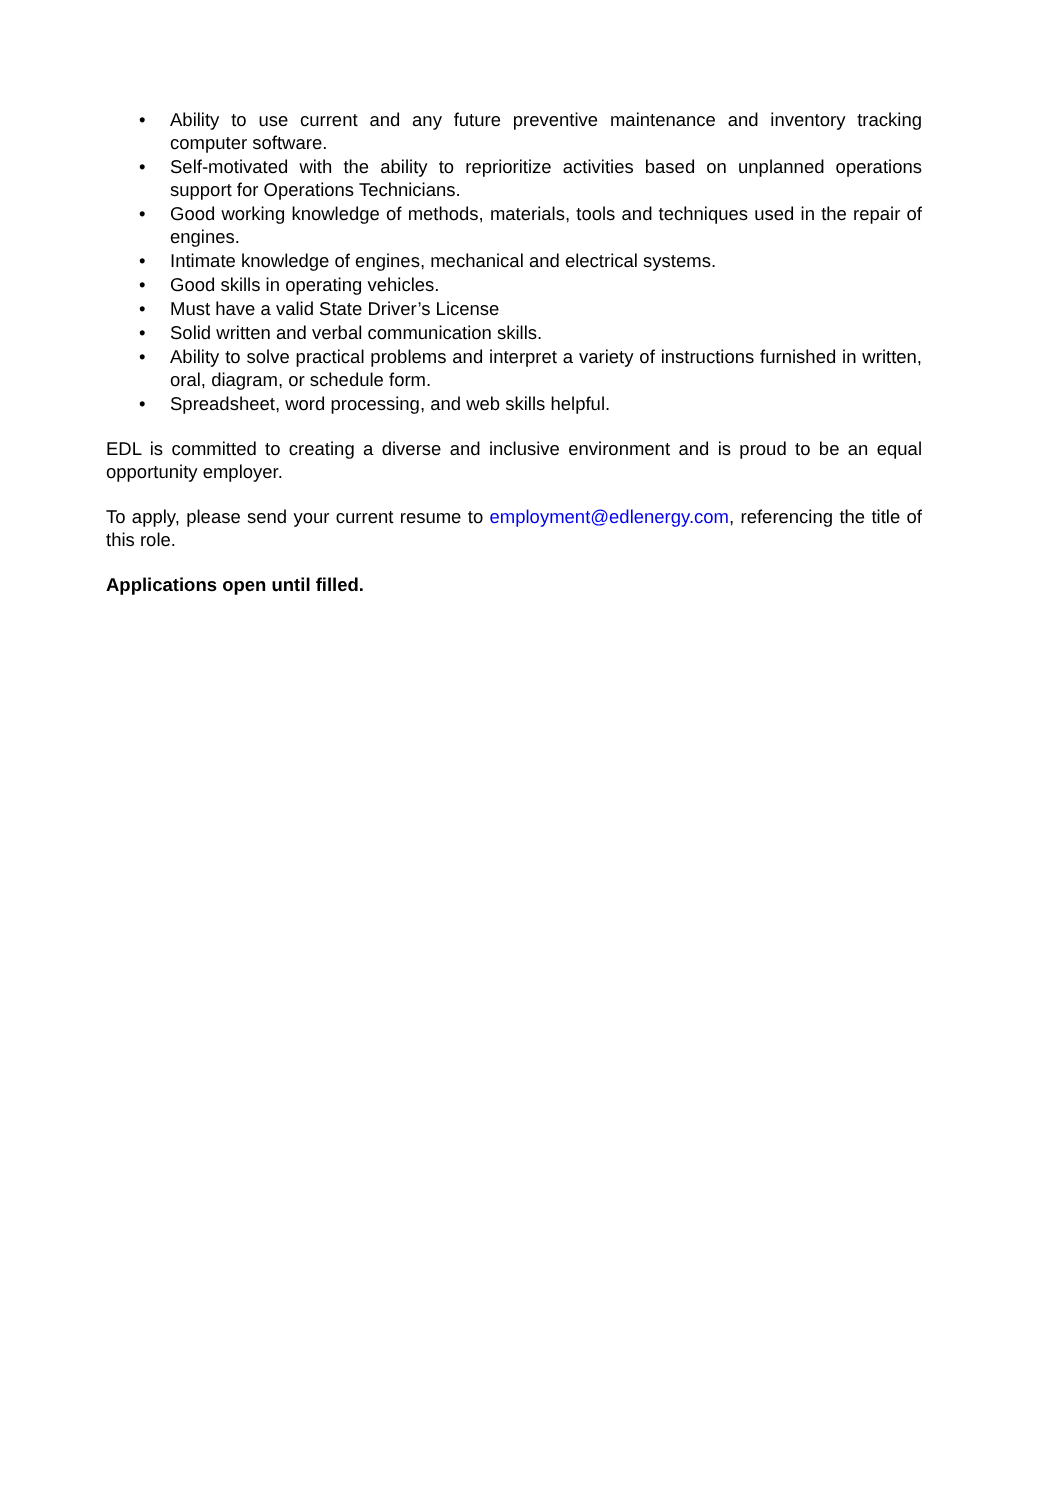• Ability to use current and any future preventive maintenance and inventory tracking computer software.
• Self-motivated with the ability to reprioritize activities based on unplanned operations support for Operations Technicians.
• Good working knowledge of methods, materials, tools and techniques used in the repair of engines.
• Intimate knowledge of engines, mechanical and electrical systems.
• Good skills in operating vehicles.
• Must have a valid State Driver’s License
• Solid written and verbal communication skills.
• Ability to solve practical problems and interpret a variety of instructions furnished in written, oral, diagram, or schedule form.
• Spreadsheet, word processing, and web skills helpful.
EDL is committed to creating a diverse and inclusive environment and is proud to be an equal opportunity employer.
To apply, please send your current resume to employment@edlenergy.com, referencing the title of this role.
Applications open until filled.